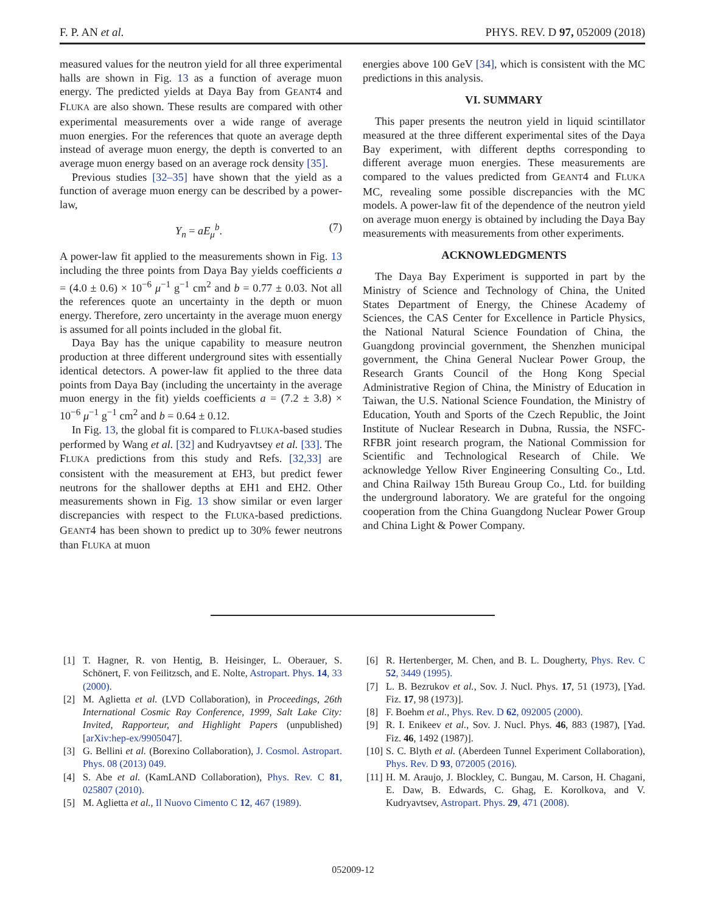F. P. AN et al. PHYS. REV. D 97, 052009 (2018)
measured values for the neutron yield for all three experimental halls are shown in Fig. 13 as a function of average muon energy. The predicted yields at Daya Bay from GEANT4 and FLUKA are also shown. These results are compared with other experimental measurements over a wide range of average muon energies. For the references that quote an average depth instead of average muon energy, the depth is converted to an average muon energy based on an average rock density [35].
Previous studies [32–35] have shown that the yield as a function of average muon energy can be described by a power-law,
Y<sub>n</sub> = aE<sub>μ</sub><sup>b</sup>. (7)
A power-law fit applied to the measurements shown in Fig. 13 including the three points from Daya Bay yields coefficients a = (4.0 ± 0.6) × 10<sup>−6</sup> μ<sup>−1</sup> g<sup>−1</sup> cm<sup>2</sup> and b = 0.77 ± 0.03. Not all the references quote an uncertainty in the depth or muon energy. Therefore, zero uncertainty in the average muon energy is assumed for all points included in the global fit.
Daya Bay has the unique capability to measure neutron production at three different underground sites with essentially identical detectors. A power-law fit applied to the three data points from Daya Bay (including the uncertainty in the average muon energy in the fit) yields coefficients a = (7.2 ± 3.8) × 10<sup>−6</sup> μ<sup>−1</sup> g<sup>−1</sup> cm<sup>2</sup> and b = 0.64 ± 0.12.
In Fig. 13, the global fit is compared to FLUKA-based studies performed by Wang et al. [32] and Kudryavtsey et al. [33]. The FLUKA predictions from this study and Refs. [32,33] are consistent with the measurement at EH3, but predict fewer neutrons for the shallower depths at EH1 and EH2. Other measurements shown in Fig. 13 show similar or even larger discrepancies with respect to the FLUKA-based predictions. GEANT4 has been shown to predict up to 30% fewer neutrons than FLUKA at muon
energies above 100 GeV [34], which is consistent with the MC predictions in this analysis.
VI. SUMMARY
This paper presents the neutron yield in liquid scintillator measured at the three different experimental sites of the Daya Bay experiment, with different depths corresponding to different average muon energies. These measurements are compared to the values predicted from GEANT4 and FLUKA MC, revealing some possible discrepancies with the MC models. A power-law fit of the dependence of the neutron yield on average muon energy is obtained by including the Daya Bay measurements with measurements from other experiments.
ACKNOWLEDGMENTS
The Daya Bay Experiment is supported in part by the Ministry of Science and Technology of China, the United States Department of Energy, the Chinese Academy of Sciences, the CAS Center for Excellence in Particle Physics, the National Natural Science Foundation of China, the Guangdong provincial government, the Shenzhen municipal government, the China General Nuclear Power Group, the Research Grants Council of the Hong Kong Special Administrative Region of China, the Ministry of Education in Taiwan, the U.S. National Science Foundation, the Ministry of Education, Youth and Sports of the Czech Republic, the Joint Institute of Nuclear Research in Dubna, Russia, the NSFC-RFBR joint research program, the National Commission for Scientific and Technological Research of Chile. We acknowledge Yellow River Engineering Consulting Co., Ltd. and China Railway 15th Bureau Group Co., Ltd. for building the underground laboratory. We are grateful for the ongoing cooperation from the China Guangdong Nuclear Power Group and China Light & Power Company.
[1] T. Hagner, R. von Hentig, B. Heisinger, L. Oberauer, S. Schönert, F. von Feilitzsch, and E. Nolte, Astropart. Phys. 14, 33 (2000).
[2] M. Aglietta et al. (LVD Collaboration), in Proceedings, 26th International Cosmic Ray Conference, 1999, Salt Lake City: Invited, Rapporteur, and Highlight Papers (unpublished) [arXiv:hep-ex/9905047].
[3] G. Bellini et al. (Borexino Collaboration), J. Cosmol. Astropart. Phys. 08 (2013) 049.
[4] S. Abe et al. (KamLAND Collaboration), Phys. Rev. C 81, 025807 (2010).
[5] M. Aglietta et al., Il Nuovo Cimento C 12, 467 (1989).
[6] R. Hertenberger, M. Chen, and B. L. Dougherty, Phys. Rev. C 52, 3449 (1995).
[7] L. B. Bezrukov et al., Sov. J. Nucl. Phys. 17, 51 (1973), [Yad. Fiz. 17, 98 (1973)].
[8] F. Boehm et al., Phys. Rev. D 62, 092005 (2000).
[9] R. I. Enikeev et al., Sov. J. Nucl. Phys. 46, 883 (1987), [Yad. Fiz. 46, 1492 (1987)].
[10]
S. C. Blyth et al. (Aberdeen Tunnel Experiment Collaboration), Phys. Rev. D 93, 072005 (2016).
[11]
H. M. Araujo, J. Blockley, C. Bungau, M. Carson, H. Chagani, E. Daw, B. Edwards, C. Ghag, E. Korolkova, and V. Kudryavtsev, Astropart. Phys. 29, 471 (2008).
052009-12